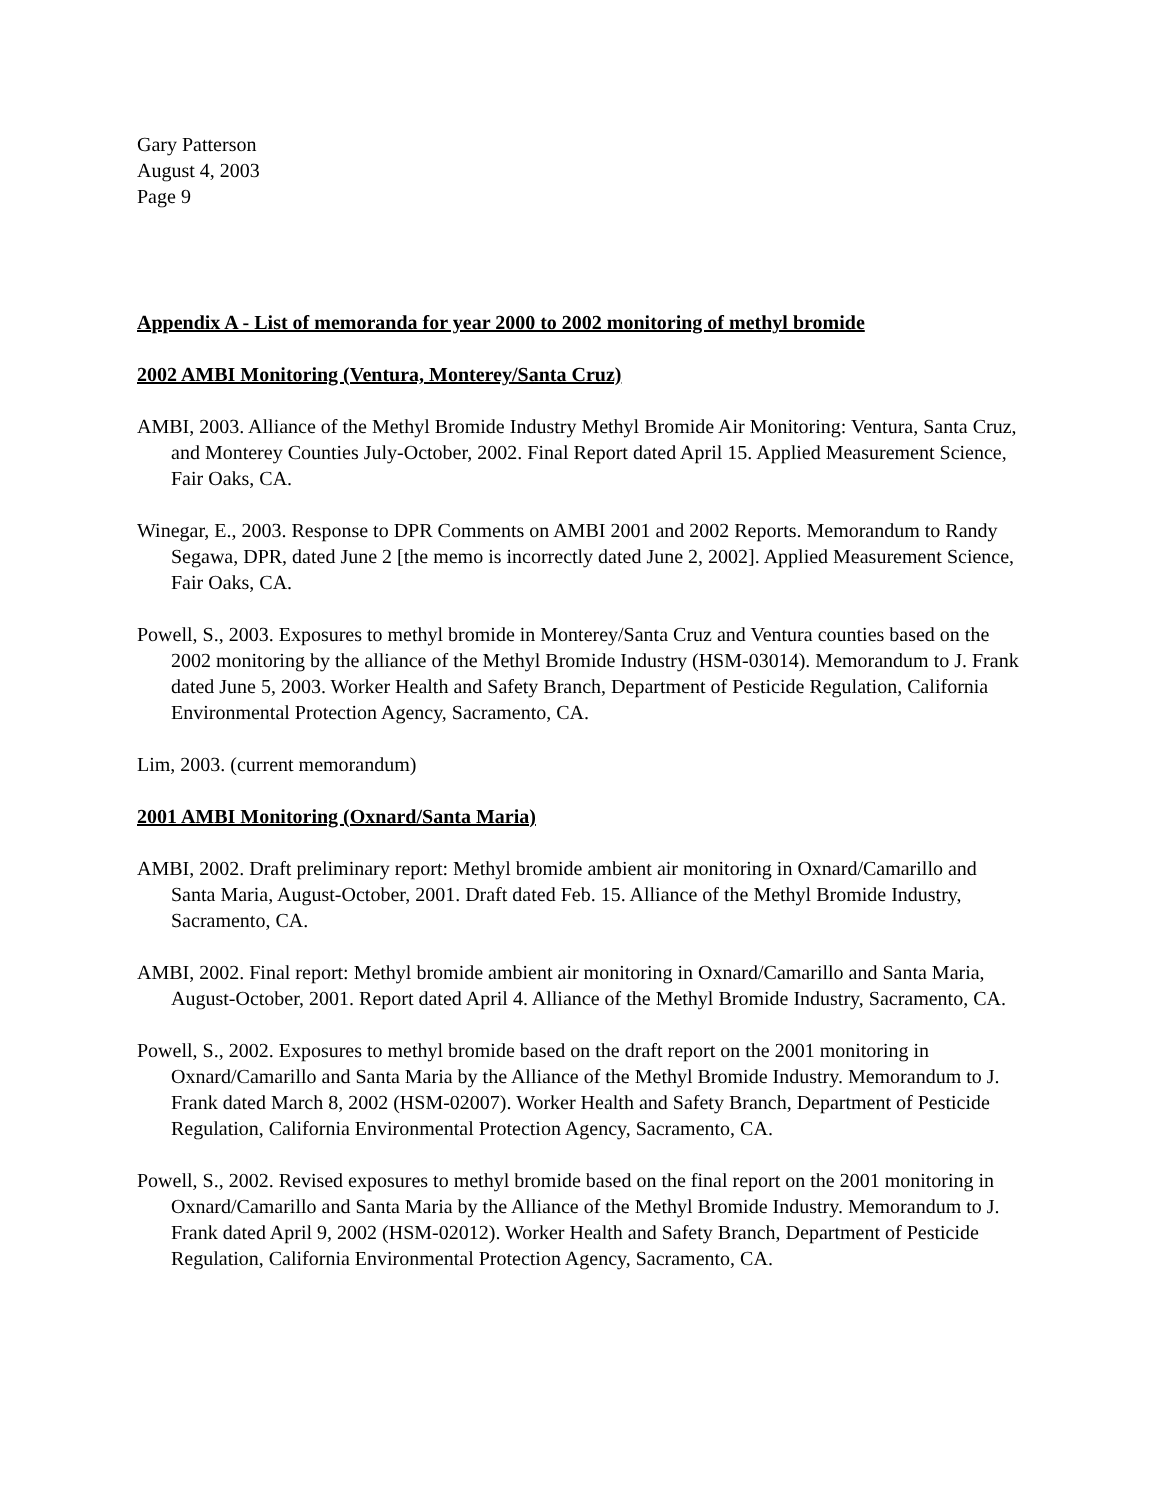Gary Patterson
August 4, 2003
Page 9
Appendix A - List of memoranda for year 2000 to 2002 monitoring of methyl bromide
2002 AMBI Monitoring (Ventura, Monterey/Santa Cruz)
AMBI, 2003. Alliance of the Methyl Bromide Industry Methyl Bromide Air Monitoring: Ventura, Santa Cruz, and Monterey Counties July-October, 2002. Final Report dated April 15. Applied Measurement Science, Fair Oaks, CA.
Winegar, E., 2003. Response to DPR Comments on AMBI 2001 and 2002 Reports. Memorandum to Randy Segawa, DPR, dated June 2 [the memo is incorrectly dated June 2, 2002]. Applied Measurement Science, Fair Oaks, CA.
Powell, S., 2003. Exposures to methyl bromide in Monterey/Santa Cruz and Ventura counties based on the 2002 monitoring by the alliance of the Methyl Bromide Industry (HSM-03014). Memorandum to J. Frank dated June 5, 2003. Worker Health and Safety Branch, Department of Pesticide Regulation, California Environmental Protection Agency, Sacramento, CA.
Lim, 2003. (current memorandum)
2001 AMBI Monitoring (Oxnard/Santa Maria)
AMBI, 2002. Draft preliminary report: Methyl bromide ambient air monitoring in Oxnard/Camarillo and Santa Maria, August-October, 2001. Draft dated Feb. 15. Alliance of the Methyl Bromide Industry, Sacramento, CA.
AMBI, 2002. Final report: Methyl bromide ambient air monitoring in Oxnard/Camarillo and Santa Maria, August-October, 2001. Report dated April 4. Alliance of the Methyl Bromide Industry, Sacramento, CA.
Powell, S., 2002. Exposures to methyl bromide based on the draft report on the 2001 monitoring in Oxnard/Camarillo and Santa Maria by the Alliance of the Methyl Bromide Industry. Memorandum to J. Frank dated March 8, 2002 (HSM-02007). Worker Health and Safety Branch, Department of Pesticide Regulation, California Environmental Protection Agency, Sacramento, CA.
Powell, S., 2002. Revised exposures to methyl bromide based on the final report on the 2001 monitoring in Oxnard/Camarillo and Santa Maria by the Alliance of the Methyl Bromide Industry. Memorandum to J. Frank dated April 9, 2002 (HSM-02012). Worker Health and Safety Branch, Department of Pesticide Regulation, California Environmental Protection Agency, Sacramento, CA.